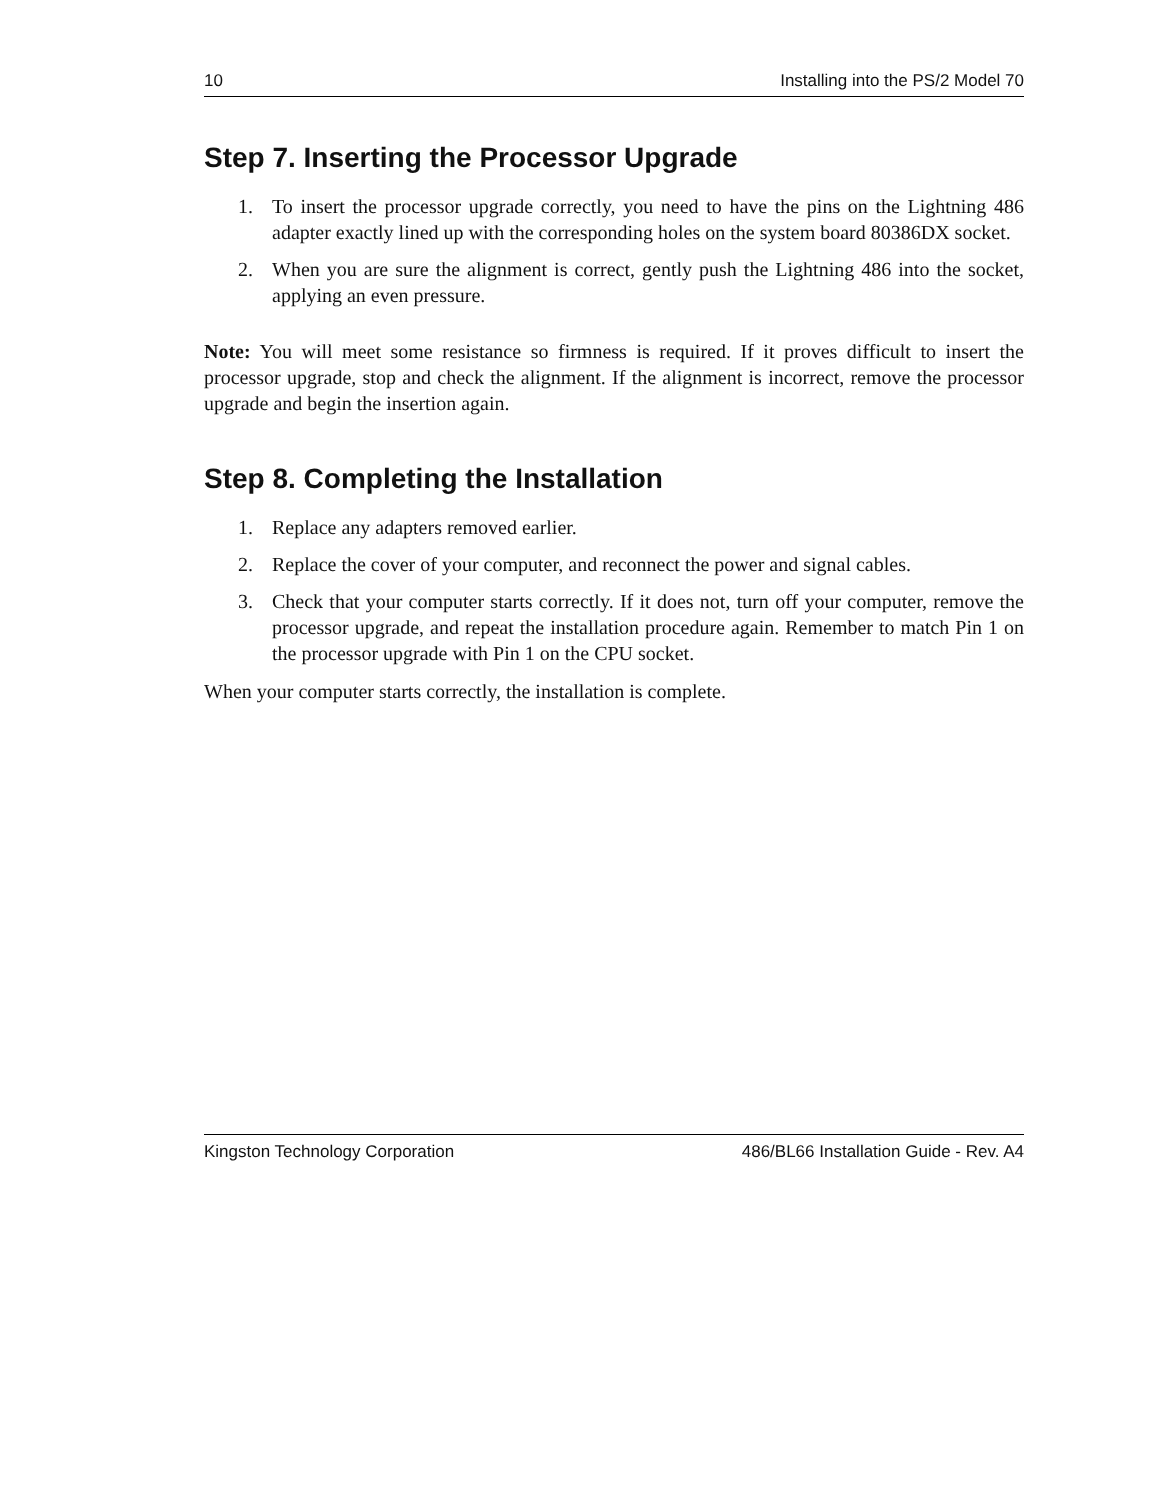10 Installing into the PS/2 Model 70
Step 7. Inserting the Processor Upgrade
1. To insert the processor upgrade correctly, you need to have the pins on the Lightning 486 adapter exactly lined up with the corresponding holes on the system board 80386DX socket.
2. When you are sure the alignment is correct, gently push the Lightning 486 into the socket, applying an even pressure.
Note: You will meet some resistance so firmness is required. If it proves difficult to insert the processor upgrade, stop and check the alignment. If the alignment is incorrect, remove the processor upgrade and begin the insertion again.
Step 8. Completing the Installation
1. Replace any adapters removed earlier.
2. Replace the cover of your computer, and reconnect the power and signal cables.
3. Check that your computer starts correctly. If it does not, turn off your computer, remove the processor upgrade, and repeat the installation procedure again. Remember to match Pin 1 on the processor upgrade with Pin 1 on the CPU socket.
When your computer starts correctly, the installation is complete.
Kingston Technology Corporation 486/BL66 Installation Guide - Rev. A4